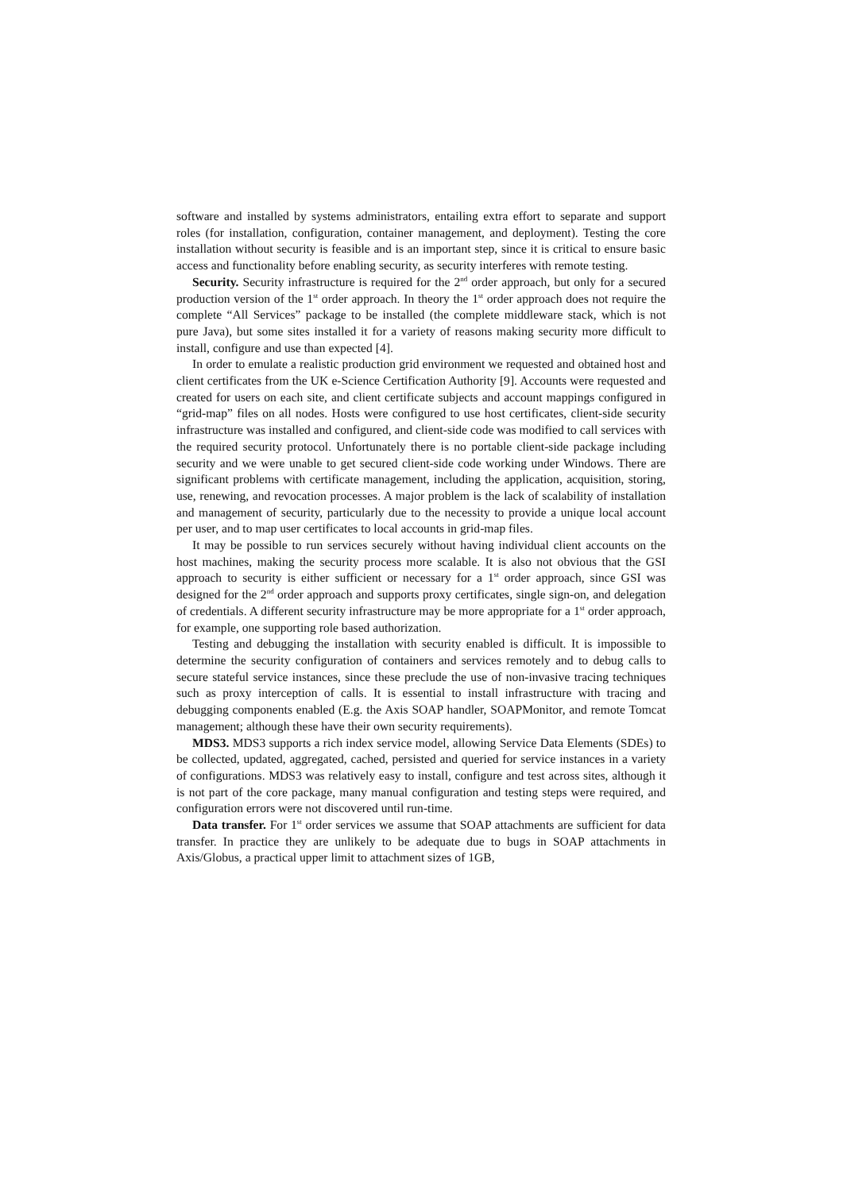software and installed by systems administrators, entailing extra effort to separate and support roles (for installation, configuration, container management, and deployment). Testing the core installation without security is feasible and is an important step, since it is critical to ensure basic access and functionality before enabling security, as security interferes with remote testing.
Security. Security infrastructure is required for the 2<sup>nd</sup> order approach, but only for a secured production version of the 1<sup>st</sup> order approach. In theory the 1<sup>st</sup> order approach does not require the complete “All Services” package to be installed (the complete middleware stack, which is not pure Java), but some sites installed it for a variety of reasons making security more difficult to install, configure and use than expected [4].
In order to emulate a realistic production grid environment we requested and obtained host and client certificates from the UK e-Science Certification Authority [9]. Accounts were requested and created for users on each site, and client certificate subjects and account mappings configured in “grid-map” files on all nodes. Hosts were configured to use host certificates, client-side security infrastructure was installed and configured, and client-side code was modified to call services with the required security protocol. Unfortunately there is no portable client-side package including security and we were unable to get secured client-side code working under Windows. There are significant problems with certificate management, including the application, acquisition, storing, use, renewing, and revocation processes. A major problem is the lack of scalability of installation and management of security, particularly due to the necessity to provide a unique local account per user, and to map user certificates to local accounts in grid-map files.
It may be possible to run services securely without having individual client accounts on the host machines, making the security process more scalable. It is also not obvious that the GSI approach to security is either sufficient or necessary for a 1<sup>st</sup> order approach, since GSI was designed for the 2<sup>nd</sup> order approach and supports proxy certificates, single sign-on, and delegation of credentials. A different security infrastructure may be more appropriate for a 1<sup>st</sup> order approach, for example, one supporting role based authorization.
Testing and debugging the installation with security enabled is difficult. It is impossible to determine the security configuration of containers and services remotely and to debug calls to secure stateful service instances, since these preclude the use of non-invasive tracing techniques such as proxy interception of calls. It is essential to install infrastructure with tracing and debugging components enabled (E.g. the Axis SOAP handler, SOAPMonitor, and remote Tomcat management; although these have their own security requirements).
MDS3. MDS3 supports a rich index service model, allowing Service Data Elements (SDEs) to be collected, updated, aggregated, cached, persisted and queried for service instances in a variety of configurations. MDS3 was relatively easy to install, configure and test across sites, although it is not part of the core package, many manual configuration and testing steps were required, and configuration errors were not discovered until run-time.
Data transfer. For 1<sup>st</sup> order services we assume that SOAP attachments are sufficient for data transfer. In practice they are unlikely to be adequate due to bugs in SOAP attachments in Axis/Globus, a practical upper limit to attachment sizes of 1GB,